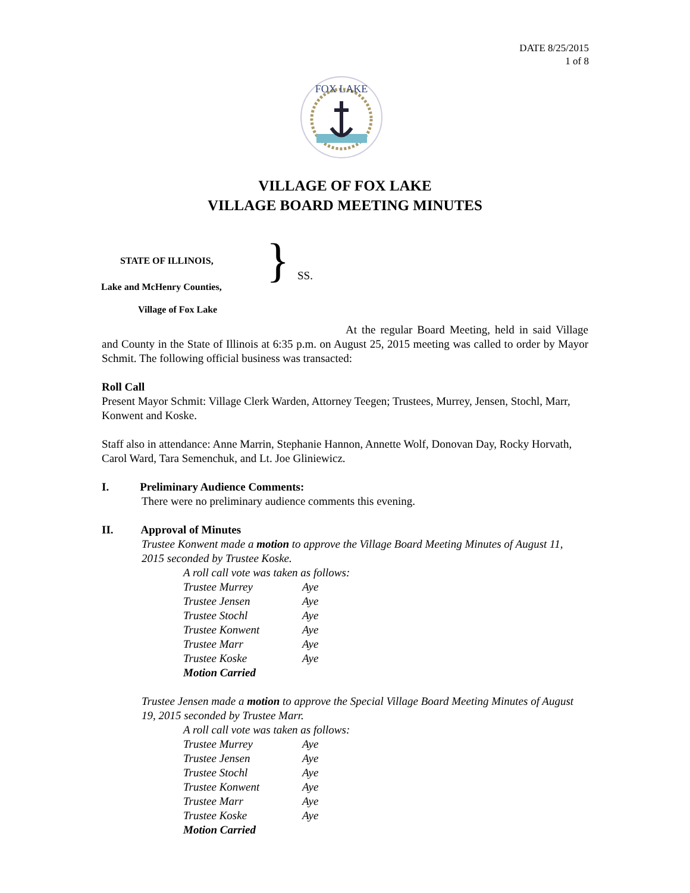DATE 8/25/2015
1 of 8
FOX LAKE
VILLAGE OF FOX LAKE
VILLAGE BOARD MEETING MINUTES
STATE OF ILLINOIS,
Lake and McHenry Counties,
Village of Fox Lake
} SS.
At the regular Board Meeting, held in said Village and County in the State of Illinois at 6:35 p.m. on August 25, 2015 meeting was called to order by Mayor Schmit. The following official business was transacted:
Roll Call
Present Mayor Schmit: Village Clerk Warden, Attorney Teegen; Trustees, Murrey, Jensen, Stochl, Marr, Konwent and Koske.
Staff also in attendance: Anne Marrin, Stephanie Hannon, Annette Wolf, Donovan Day, Rocky Horvath, Carol Ward, Tara Semenchuk, and Lt. Joe Gliniewicz.
I. Preliminary Audience Comments:
There were no preliminary audience comments this evening.
II. Approval of Minutes
Trustee Konwent made a motion to approve the Village Board Meeting Minutes of August 11, 2015 seconded by Trustee Koske.
A roll call vote was taken as follows:
Trustee Murrey Aye
Trustee Jensen Aye
Trustee Stochl Aye
Trustee Konwent Aye
Trustee Marr Aye
Trustee Koske Aye
Motion Carried
Trustee Jensen made a motion to approve the Special Village Board Meeting Minutes of August 19, 2015 seconded by Trustee Marr.
A roll call vote was taken as follows:
Trustee Murrey Aye
Trustee Jensen Aye
Trustee Stochl Aye
Trustee Konwent Aye
Trustee Marr Aye
Trustee Koske Aye
Motion Carried